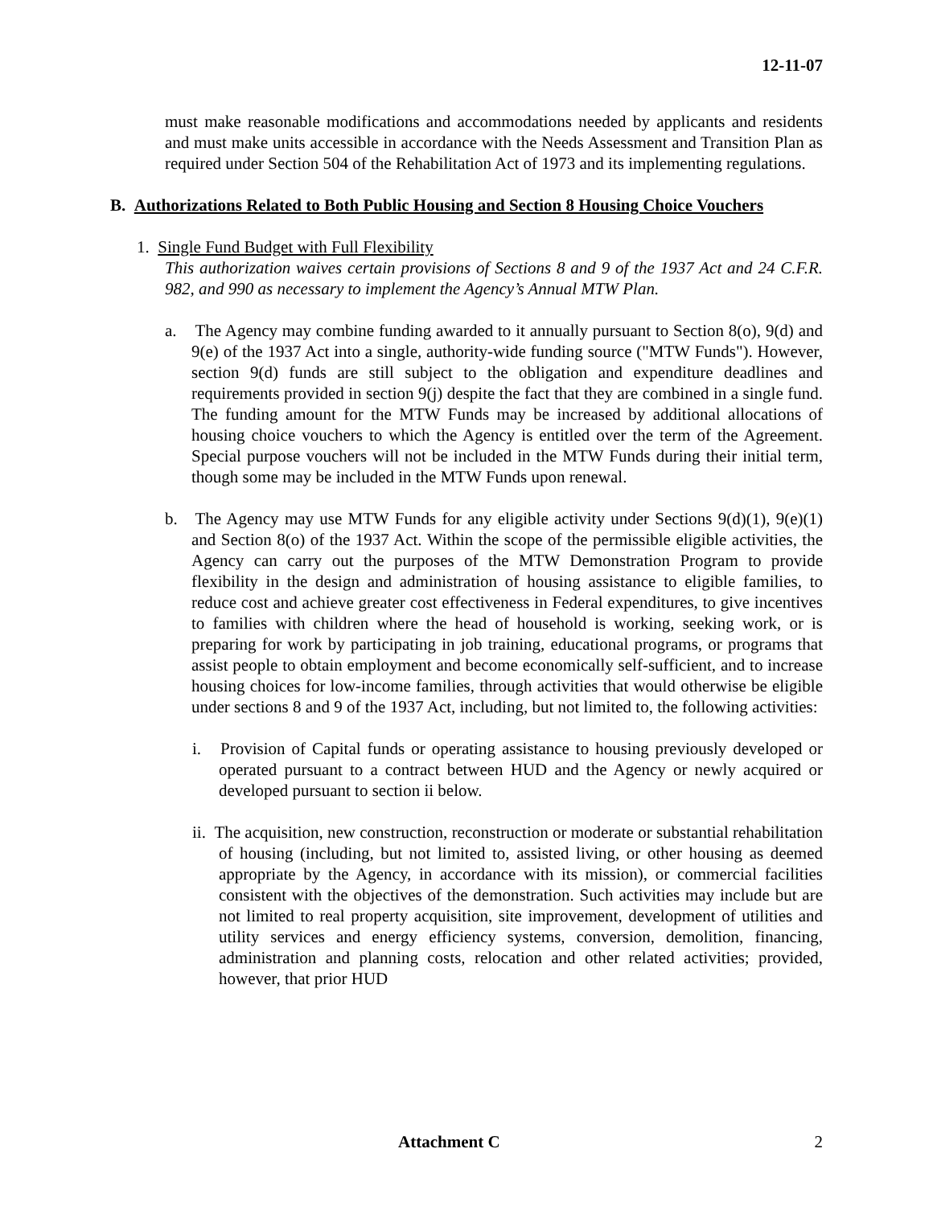12-11-07
must make reasonable modifications and accommodations needed by applicants and residents and must make units accessible in accordance with the Needs Assessment and Transition Plan as required under Section 504 of the Rehabilitation Act of 1973 and its implementing regulations.
B. Authorizations Related to Both Public Housing and Section 8 Housing Choice Vouchers
1. Single Fund Budget with Full Flexibility
This authorization waives certain provisions of Sections 8 and 9 of the 1937 Act and 24 C.F.R. 982, and 990 as necessary to implement the Agency’s Annual MTW Plan.
a. The Agency may combine funding awarded to it annually pursuant to Section 8(o), 9(d) and 9(e) of the 1937 Act into a single, authority-wide funding source ("MTW Funds"). However, section 9(d) funds are still subject to the obligation and expenditure deadlines and requirements provided in section 9(j) despite the fact that they are combined in a single fund. The funding amount for the MTW Funds may be increased by additional allocations of housing choice vouchers to which the Agency is entitled over the term of the Agreement. Special purpose vouchers will not be included in the MTW Funds during their initial term, though some may be included in the MTW Funds upon renewal.
b. The Agency may use MTW Funds for any eligible activity under Sections 9(d)(1), 9(e)(1) and Section 8(o) of the 1937 Act. Within the scope of the permissible eligible activities, the Agency can carry out the purposes of the MTW Demonstration Program to provide flexibility in the design and administration of housing assistance to eligible families, to reduce cost and achieve greater cost effectiveness in Federal expenditures, to give incentives to families with children where the head of household is working, seeking work, or is preparing for work by participating in job training, educational programs, or programs that assist people to obtain employment and become economically self-sufficient, and to increase housing choices for low-income families, through activities that would otherwise be eligible under sections 8 and 9 of the 1937 Act, including, but not limited to, the following activities:
i. Provision of Capital funds or operating assistance to housing previously developed or operated pursuant to a contract between HUD and the Agency or newly acquired or developed pursuant to section ii below.
ii. The acquisition, new construction, reconstruction or moderate or substantial rehabilitation of housing (including, but not limited to, assisted living, or other housing as deemed appropriate by the Agency, in accordance with its mission), or commercial facilities consistent with the objectives of the demonstration. Such activities may include but are not limited to real property acquisition, site improvement, development of utilities and utility services and energy efficiency systems, conversion, demolition, financing, administration and planning costs, relocation and other related activities; provided, however, that prior HUD
Attachment C 2